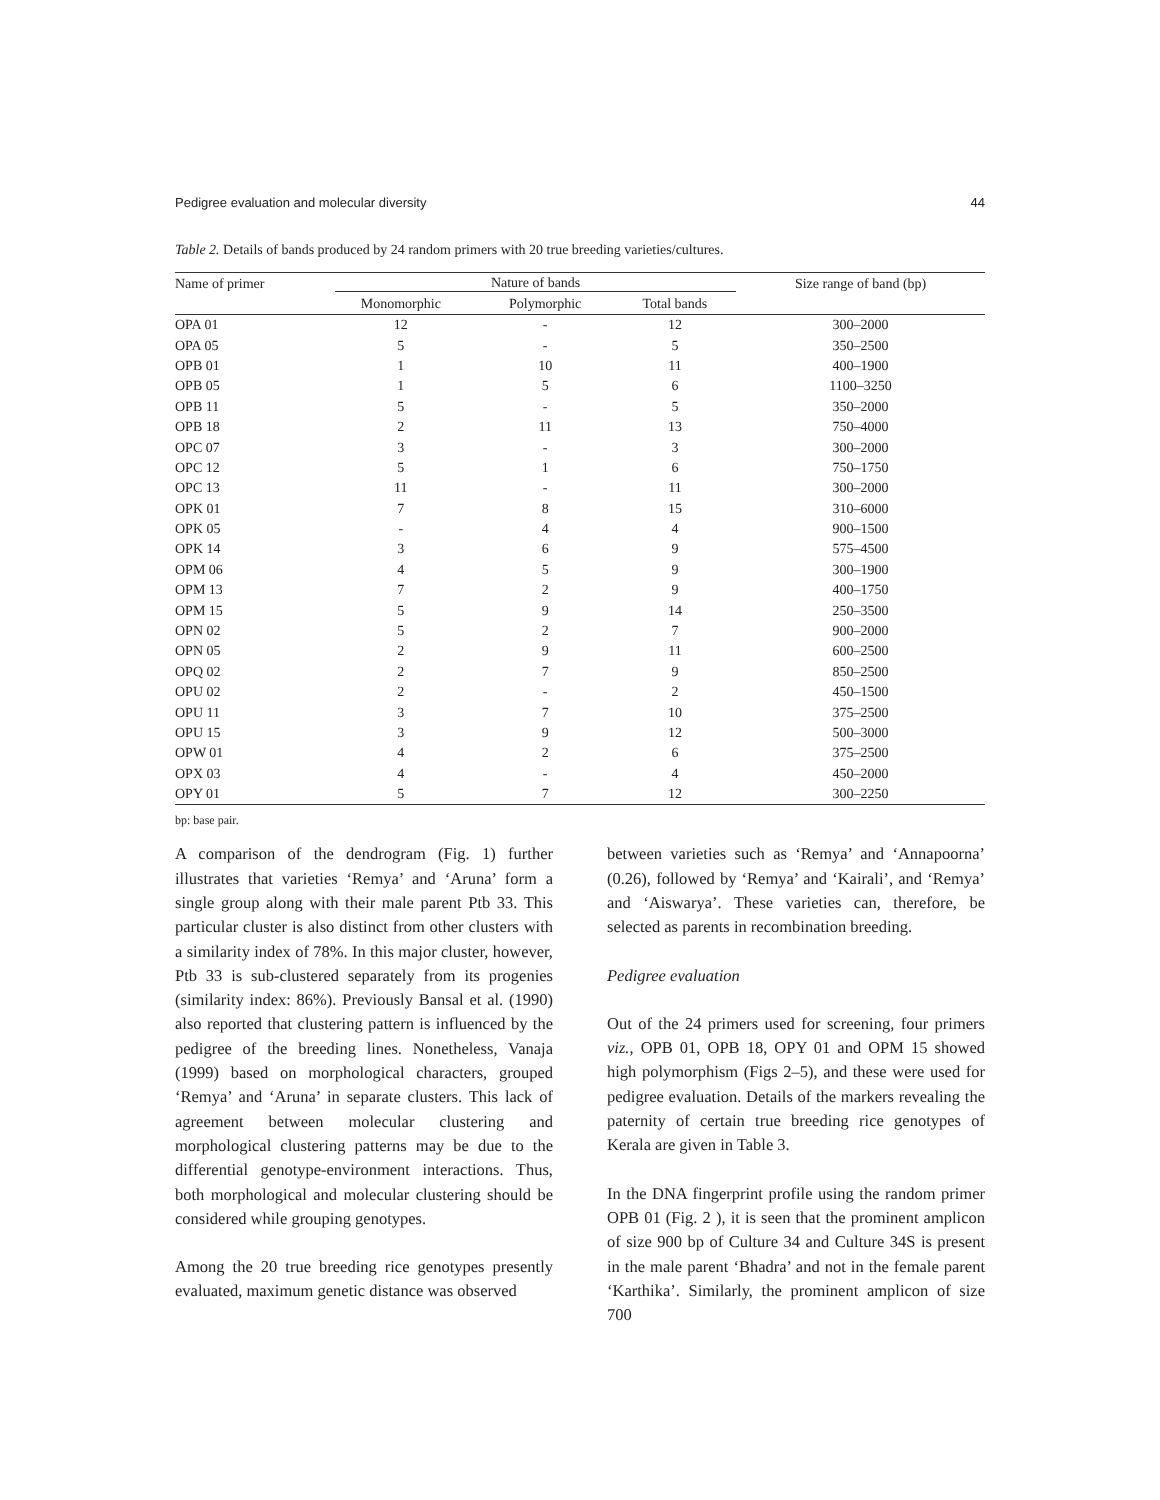Pedigree evaluation and molecular diversity 44
Table 2. Details of bands produced by 24 random primers with 20 true breeding varieties/cultures.
| Name of primer | Nature of bands | | | Size range of band (bp) |
| --- | --- | --- | --- | --- |
| | Monomorphic | Polymorphic | Total bands | |
| OPA 01 | 12 | - | 12 | 300–2000 |
| OPA 05 | 5 | - | 5 | 350–2500 |
| OPB 01 | 1 | 10 | 11 | 400–1900 |
| OPB 05 | 1 | 5 | 6 | 1100–3250 |
| OPB 11 | 5 | - | 5 | 350–2000 |
| OPB 18 | 2 | 11 | 13 | 750–4000 |
| OPC 07 | 3 | - | 3 | 300–2000 |
| OPC 12 | 5 | 1 | 6 | 750–1750 |
| OPC 13 | 11 | - | 11 | 300–2000 |
| OPK 01 | 7 | 8 | 15 | 310–6000 |
| OPK 05 | - | 4 | 4 | 900–1500 |
| OPK 14 | 3 | 6 | 9 | 575–4500 |
| OPM 06 | 4 | 5 | 9 | 300–1900 |
| OPM 13 | 7 | 2 | 9 | 400–1750 |
| OPM 15 | 5 | 9 | 14 | 250–3500 |
| OPN 02 | 5 | 2 | 7 | 900–2000 |
| OPN 05 | 2 | 9 | 11 | 600–2500 |
| OPQ 02 | 2 | 7 | 9 | 850–2500 |
| OPU 02 | 2 | - | 2 | 450–1500 |
| OPU 11 | 3 | 7 | 10 | 375–2500 |
| OPU 15 | 3 | 9 | 12 | 500–3000 |
| OPW 01 | 4 | 2 | 6 | 375–2500 |
| OPX 03 | 4 | - | 4 | 450–2000 |
| OPY 01 | 5 | 7 | 12 | 300–2250 |
bp: base pair.
A comparison of the dendrogram (Fig. 1) further illustrates that varieties ‘Remya’ and ‘Aruna’ form a single group along with their male parent Ptb 33. This particular cluster is also distinct from other clusters with a similarity index of 78%. In this major cluster, however, Ptb 33 is sub-clustered separately from its progenies (similarity index: 86%). Previously Bansal et al. (1990) also reported that clustering pattern is influenced by the pedigree of the breeding lines. Nonetheless, Vanaja (1999) based on morphological characters, grouped ‘Remya’ and ‘Aruna’ in separate clusters. This lack of agreement between molecular clustering and morphological clustering patterns may be due to the differential genotype-environment interactions. Thus, both morphological and molecular clustering should be considered while grouping genotypes.
Among the 20 true breeding rice genotypes presently evaluated, maximum genetic distance was observed
between varieties such as ‘Remya’ and ‘Annapoorna’ (0.26), followed by ‘Remya’ and ‘Kairali’, and ‘Remya’ and ‘Aiswarya’. These varieties can, therefore, be selected as parents in recombination breeding.
Pedigree evaluation
Out of the 24 primers used for screening, four primers viz., OPB 01, OPB 18, OPY 01 and OPM 15 showed high polymorphism (Figs 2–5), and these were used for pedigree evaluation. Details of the markers revealing the paternity of certain true breeding rice genotypes of Kerala are given in Table 3.
In the DNA fingerprint profile using the random primer OPB 01 (Fig. 2 ), it is seen that the prominent amplicon of size 900 bp of Culture 34 and Culture 34S is present in the male parent ‘Bhadra’ and not in the female parent ‘Karthika’. Similarly, the prominent amplicon of size 700